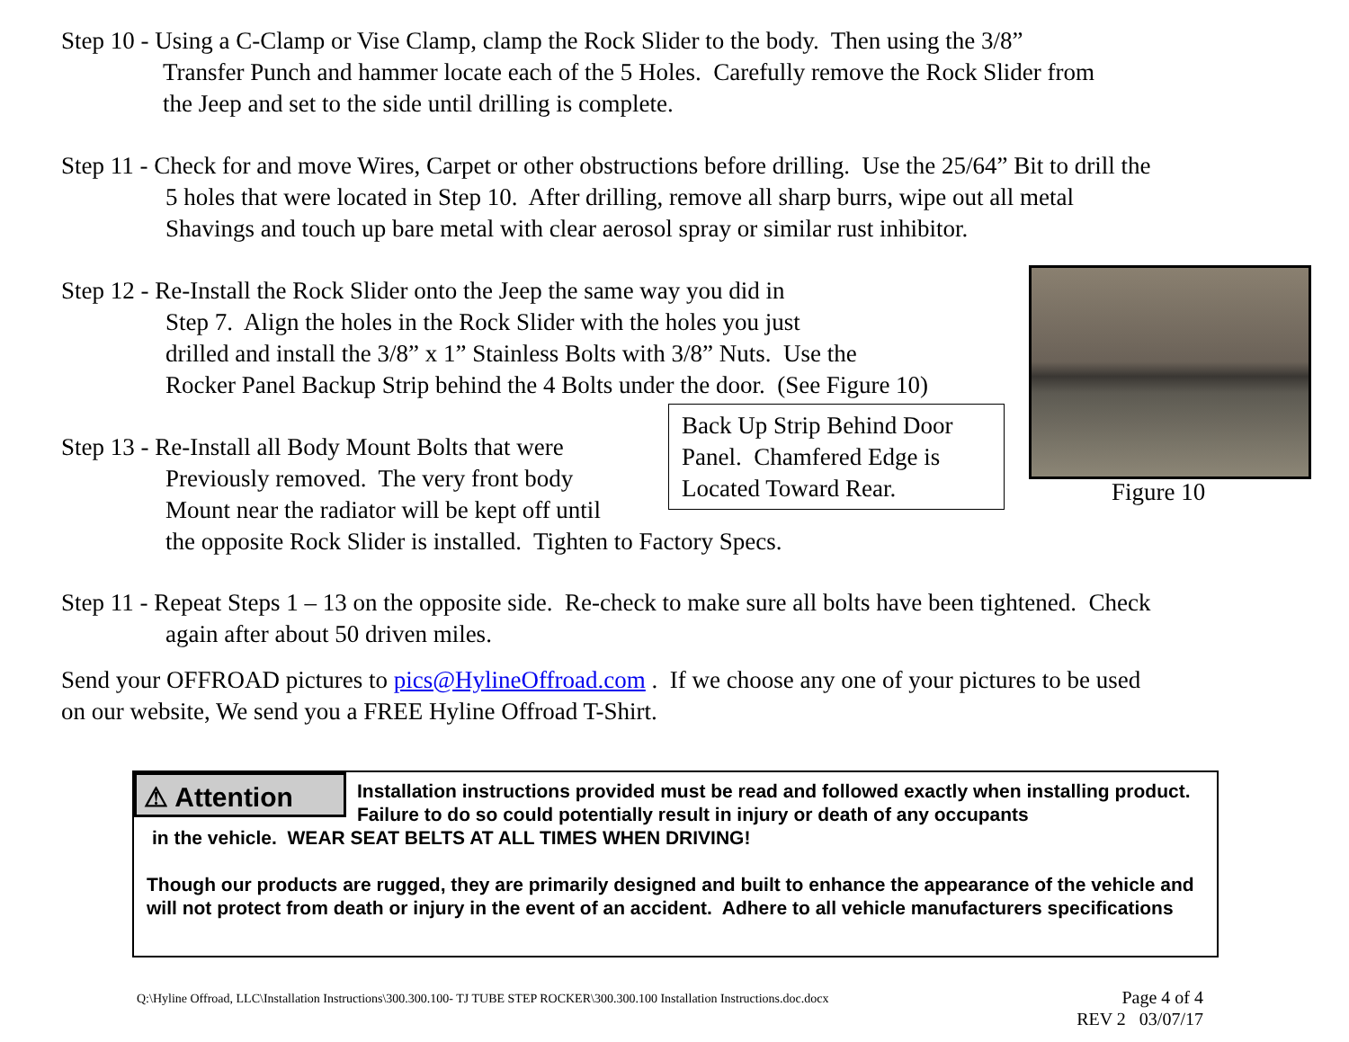Step 10 - Using a C-Clamp or Vise Clamp, clamp the Rock Slider to the body. Then using the 3/8”
Transfer Punch and hammer locate each of the 5 Holes. Carefully remove the Rock Slider from
the Jeep and set to the side until drilling is complete.
Step 11 - Check for and move Wires, Carpet or other obstructions before drilling. Use the 25/64” Bit to drill the
5 holes that were located in Step 10. After drilling, remove all sharp burrs, wipe out all metal
Shavings and touch up bare metal with clear aerosol spray or similar rust inhibitor.
Step 12 - Re-Install the Rock Slider onto the Jeep the same way you did in
Step 7. Align the holes in the Rock Slider with the holes you just
drilled and install the 3/8” x 1” Stainless Bolts with 3/8” Nuts. Use the
Rocker Panel Backup Strip behind the 4 Bolts under the door. (See Figure 10)
Back Up Strip Behind Door Panel. Chamfered Edge is Located Toward Rear.
Figure 10
Step 13 - Re-Install all Body Mount Bolts that were
Previously removed. The very front body
Mount near the radiator will be kept off until
the opposite Rock Slider is installed. Tighten to Factory Specs.
Step 11 - Repeat Steps 1 – 13 on the opposite side. Re-check to make sure all bolts have been tightened. Check
again after about 50 driven miles.
Send your OFFROAD pictures to pics@HylineOffroad.com . If we choose any one of your pictures to be used
on our website, We send you a FREE Hyline Offroad T-Shirt.
⚠ Attention
Installation instructions provided must be read and followed exactly when installing product. Failure to do so could potentially result in injury or death of any occupants
in the vehicle. WEAR SEAT BELTS AT ALL TIMES WHEN DRIVING!
Though our products are rugged, they are primarily designed and built to enhance the appearance of the vehicle and will not protect from death or injury in the event of an accident. Adhere to all vehicle manufacturers specifications
Q:\Hyline Offroad, LLC\Installation Instructions\300.300.100- TJ TUBE STEP ROCKER\300.300.100 Installation Instructions.doc.docx
Page 4 of 4
REV 2 03/07/17